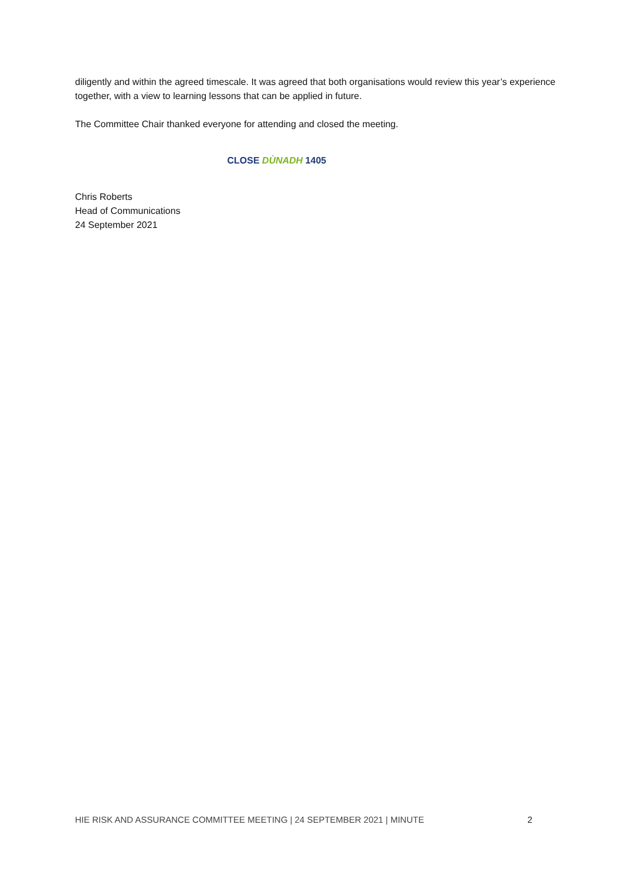diligently and within the agreed timescale. It was agreed that both organisations would review this year’s experience together, with a view to learning lessons that can be applied in future.
The Committee Chair thanked everyone for attending and closed the meeting.
CLOSE DÙNADH 1405
Chris Roberts
Head of Communications
24 September 2021
HIE RISK AND ASSURANCE COMMITTEE MEETING | 24 SEPTEMBER 2021 | MINUTE 2